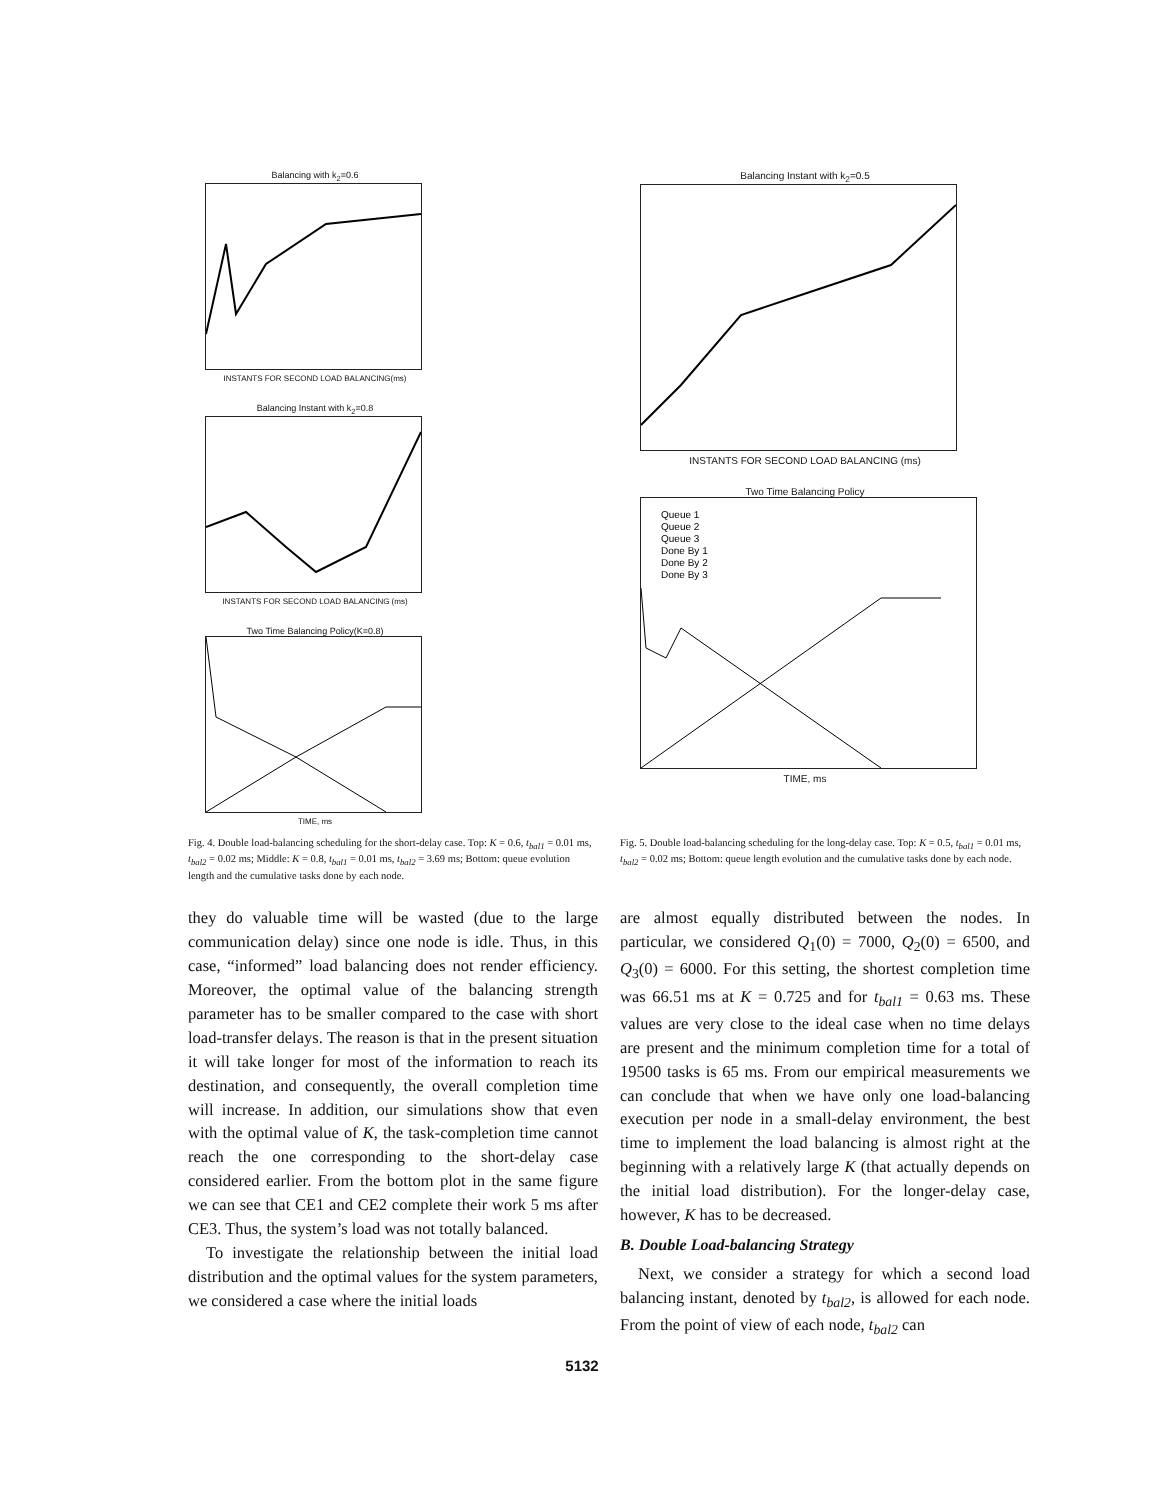Balancing with k<sub>2</sub>=0.6
INSTANTS FOR SECOND LOAD BALANCING(ms)
Balancing Instant with k<sub>2</sub>=0.8
INSTANTS FOR SECOND LOAD BALANCING (ms)
Two Time Balancing Policy(K=0.8)
TIME, ms
Balancing Instant with k<sub>2</sub>=0.5
INSTANTS FOR SECOND LOAD BALANCING (ms)
Two Time Balancing Policy
Queue 1
Queue 2
Queue 3
Done By 1
Done By 2
Done By 3
TIME, ms
Fig. 4. Double load-balancing scheduling for the short-delay case. Top: K = 0.6, t<sub>bal1</sub> = 0.01 ms, t<sub>bal2</sub> = 0.02 ms; Middle: K = 0.8, t<sub>bal1</sub> = 0.01 ms, t<sub>bal2</sub> = 3.69 ms; Bottom: queue evolution length and the cumulative tasks done by each node.
Fig. 5. Double load-balancing scheduling for the long-delay case. Top: K = 0.5, t<sub>bal1</sub> = 0.01 ms, t<sub>bal2</sub> = 0.02 ms; Bottom: queue length evolution and the cumulative tasks done by each node.
they do valuable time will be wasted (due to the large communication delay) since one node is idle. Thus, in this case, “informed” load balancing does not render efficiency. Moreover, the optimal value of the balancing strength parameter has to be smaller compared to the case with short load-transfer delays. The reason is that in the present situation it will take longer for most of the information to reach its destination, and consequently, the overall completion time will increase. In addition, our simulations show that even with the optimal value of K, the task-completion time cannot reach the one corresponding to the short-delay case considered earlier. From the bottom plot in the same figure we can see that CE1 and CE2 complete their work 5 ms after CE3. Thus, the system’s load was not totally balanced.
To investigate the relationship between the initial load distribution and the optimal values for the system parameters, we considered a case where the initial loads
are almost equally distributed between the nodes. In particular, we considered Q<sub>1</sub>(0) = 7000, Q<sub>2</sub>(0) = 6500, and Q<sub>3</sub>(0) = 6000. For this setting, the shortest completion time was 66.51 ms at K = 0.725 and for t<sub>bal1</sub> = 0.63 ms. These values are very close to the ideal case when no time delays are present and the minimum completion time for a total of 19500 tasks is 65 ms. From our empirical measurements we can conclude that when we have only one load-balancing execution per node in a small-delay environment, the best time to implement the load balancing is almost right at the beginning with a relatively large K (that actually depends on the initial load distribution). For the longer-delay case, however, K has to be decreased.
B. Double Load-balancing Strategy
Next, we consider a strategy for which a second load balancing instant, denoted by t<sub>bal2</sub>, is allowed for each node. From the point of view of each node, t<sub>bal2</sub> can
5132